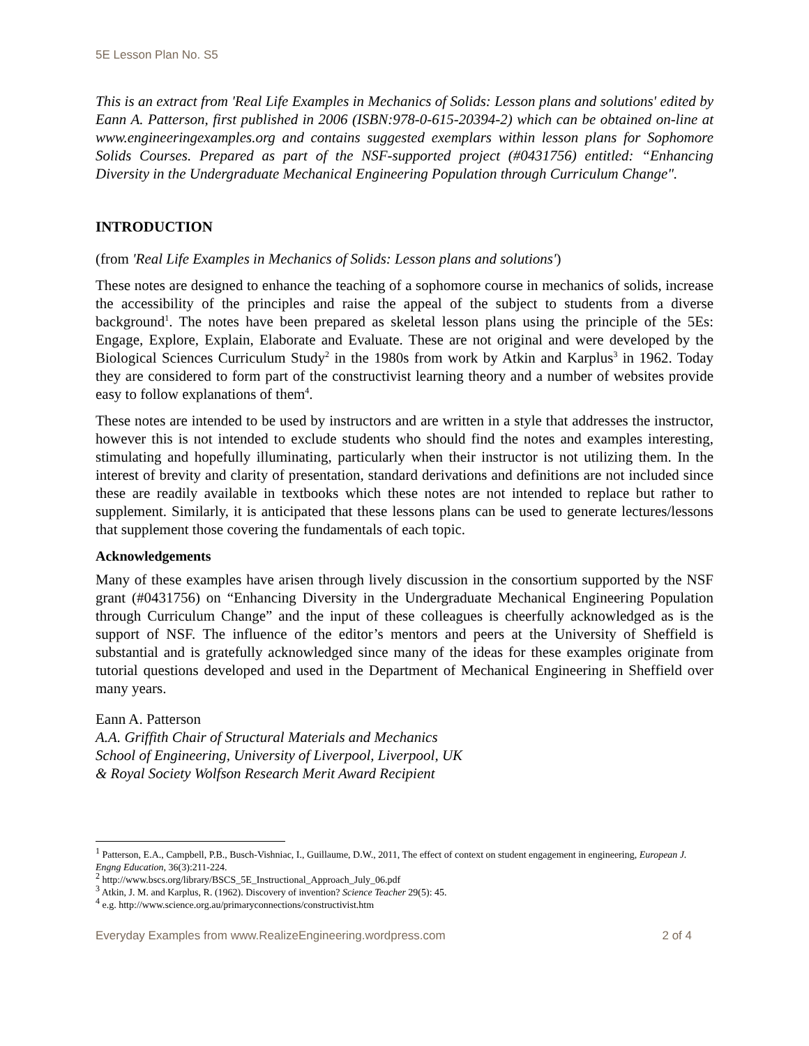5E Lesson Plan No. S5
This is an extract from 'Real Life Examples in Mechanics of Solids: Lesson plans and solutions' edited by Eann A. Patterson, first published in 2006 (ISBN:978-0-615-20394-2) which can be obtained on-line at www.engineeringexamples.org and contains suggested exemplars within lesson plans for Sophomore Solids Courses. Prepared as part of the NSF-supported project (#0431756) entitled: “Enhancing Diversity in the Undergraduate Mechanical Engineering Population through Curriculum Change".
INTRODUCTION
(from 'Real Life Examples in Mechanics of Solids: Lesson plans and solutions')
These notes are designed to enhance the teaching of a sophomore course in mechanics of solids, increase the accessibility of the principles and raise the appeal of the subject to students from a diverse background<sup>1</sup>. The notes have been prepared as skeletal lesson plans using the principle of the 5Es: Engage, Explore, Explain, Elaborate and Evaluate. These are not original and were developed by the Biological Sciences Curriculum Study<sup>2</sup> in the 1980s from work by Atkin and Karplus<sup>3</sup> in 1962. Today they are considered to form part of the constructivist learning theory and a number of websites provide easy to follow explanations of them<sup>4</sup>.
These notes are intended to be used by instructors and are written in a style that addresses the instructor, however this is not intended to exclude students who should find the notes and examples interesting, stimulating and hopefully illuminating, particularly when their instructor is not utilizing them. In the interest of brevity and clarity of presentation, standard derivations and definitions are not included since these are readily available in textbooks which these notes are not intended to replace but rather to supplement. Similarly, it is anticipated that these lessons plans can be used to generate lectures/lessons that supplement those covering the fundamentals of each topic.
Acknowledgements
Many of these examples have arisen through lively discussion in the consortium supported by the NSF grant (#0431756) on “Enhancing Diversity in the Undergraduate Mechanical Engineering Population through Curriculum Change” and the input of these colleagues is cheerfully acknowledged as is the support of NSF. The influence of the editor’s mentors and peers at the University of Sheffield is substantial and is gratefully acknowledged since many of the ideas for these examples originate from tutorial questions developed and used in the Department of Mechanical Engineering in Sheffield over many years.
Eann A. Patterson
A.A. Griffith Chair of Structural Materials and Mechanics
School of Engineering, University of Liverpool, Liverpool, UK
& Royal Society Wolfson Research Merit Award Recipient
<sup>1</sup> Patterson, E.A., Campbell, P.B., Busch-Vishniac, I., Guillaume, D.W., 2011, The effect of context on student engagement in engineering, European J. Engng Education, 36(3):211-224.
<sup>2</sup> http://www.bscs.org/library/BSCS_5E_Instructional_Approach_July_06.pdf
<sup>3</sup> Atkin, J. M. and Karplus, R. (1962). Discovery of invention? Science Teacher 29(5): 45.
<sup>4</sup> e.g. http://www.science.org.au/primaryconnections/constructivist.htm
Everyday Examples from www.RealizeEngineering.wordpress.com 2 of 4